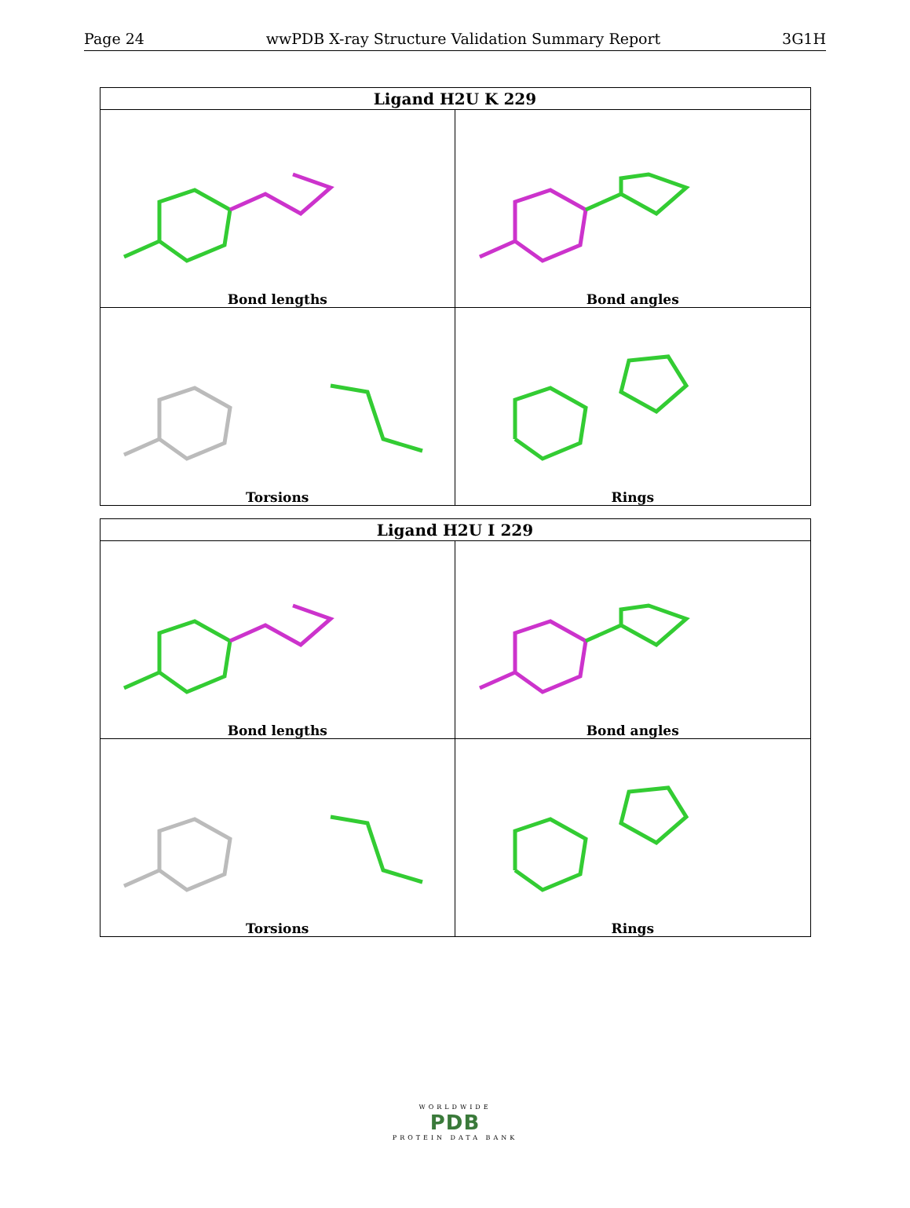Page 24 wwPDB X-ray Structure Validation Summary Report 3G1H
| Ligand H2U K 229 | |
| --- | --- |
| Bond lengths | Bond angles |
| Torsions | Rings |
| Ligand H2U I 229 | |
| --- | --- |
| Bond lengths | Bond angles |
| Torsions | Rings |
WORLDWIDE
PDB
PROTEIN DATA BANK